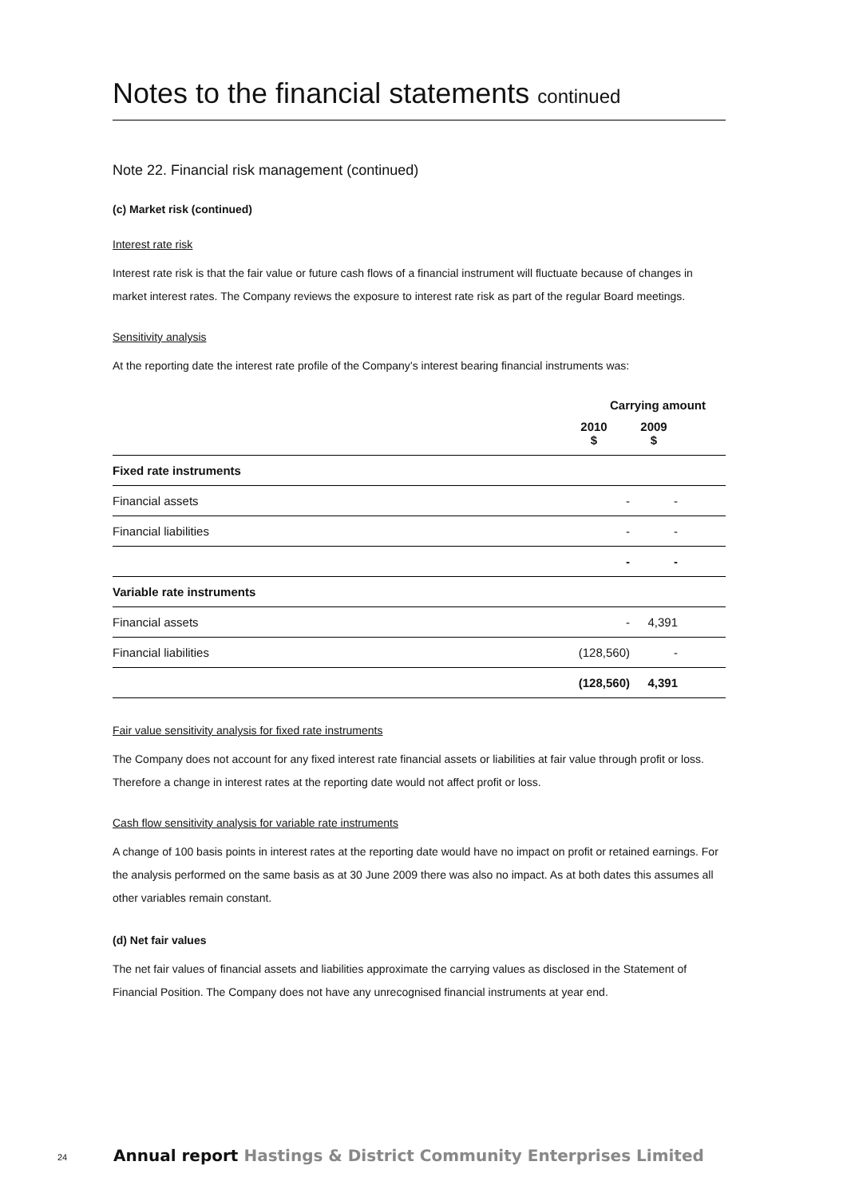Notes to the financial statements continued
Note 22. Financial risk management (continued)
(c) Market risk (continued)
Interest rate risk
Interest rate risk is that the fair value or future cash flows of a financial instrument will fluctuate because of changes in market interest rates. The Company reviews the exposure to interest rate risk as part of the regular Board meetings.
Sensitivity analysis
At the reporting date the interest rate profile of the Company’s interest bearing financial instruments was:
| | Carrying amount | |
| --- | --- | --- |
| | 2010 $ | 2009 $ |
| Fixed rate instruments | | |
| Financial assets | - | - |
| Financial liabilities | - | - |
| | - | - |
| Variable rate instruments | | |
| Financial assets | - | 4,391 |
| Financial liabilities | (128,560) | - |
| | (128,560) | 4,391 |
Fair value sensitivity analysis for fixed rate instruments
The Company does not account for any fixed interest rate financial assets or liabilities at fair value through profit or loss. Therefore a change in interest rates at the reporting date would not affect profit or loss.
Cash flow sensitivity analysis for variable rate instruments
A change of 100 basis points in interest rates at the reporting date would have no impact on profit or retained earnings. For the analysis performed on the same basis as at 30 June 2009 there was also no impact. As at both dates this assumes all other variables remain constant.
(d) Net fair values
The net fair values of financial assets and liabilities approximate the carrying values as disclosed in the Statement of Financial Position. The Company does not have any unrecognised financial instruments at year end.
24 Annual report Hastings & District Community Enterprises Limited